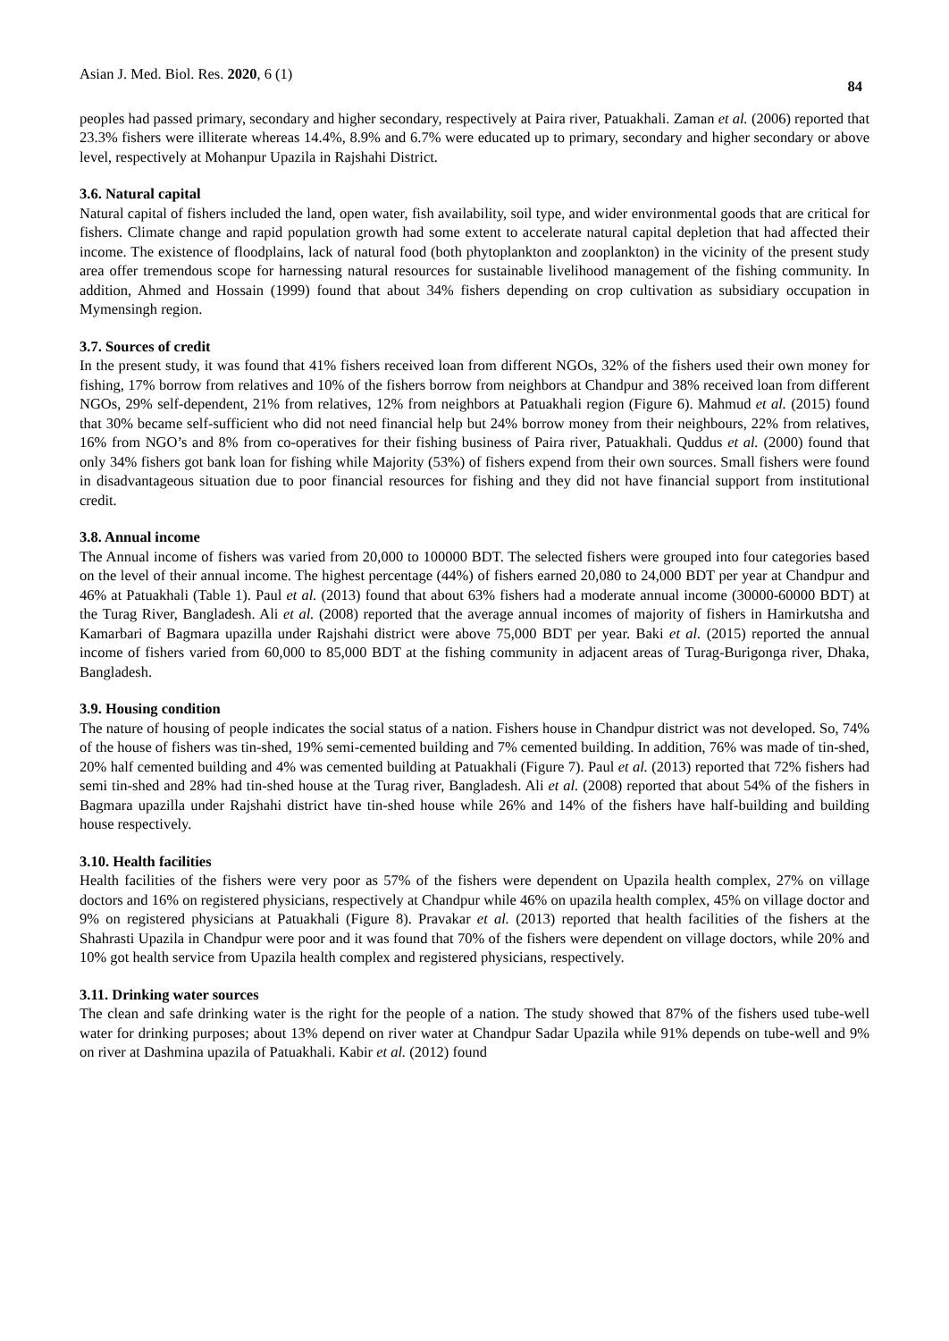Asian J. Med. Biol. Res. 2020, 6 (1) 84
peoples had passed primary, secondary and higher secondary, respectively at Paira river, Patuakhali. Zaman et al. (2006) reported that 23.3% fishers were illiterate whereas 14.4%, 8.9% and 6.7% were educated up to primary, secondary and higher secondary or above level, respectively at Mohanpur Upazila in Rajshahi District.
3.6. Natural capital
Natural capital of fishers included the land, open water, fish availability, soil type, and wider environmental goods that are critical for fishers. Climate change and rapid population growth had some extent to accelerate natural capital depletion that had affected their income. The existence of floodplains, lack of natural food (both phytoplankton and zooplankton) in the vicinity of the present study area offer tremendous scope for harnessing natural resources for sustainable livelihood management of the fishing community. In addition, Ahmed and Hossain (1999) found that about 34% fishers depending on crop cultivation as subsidiary occupation in Mymensingh region.
3.7. Sources of credit
In the present study, it was found that 41% fishers received loan from different NGOs, 32% of the fishers used their own money for fishing, 17% borrow from relatives and 10% of the fishers borrow from neighbors at Chandpur and 38% received loan from different NGOs, 29% self-dependent, 21% from relatives, 12% from neighbors at Patuakhali region (Figure 6). Mahmud et al. (2015) found that 30% became self-sufficient who did not need financial help but 24% borrow money from their neighbours, 22% from relatives, 16% from NGO’s and 8% from co-operatives for their fishing business of Paira river, Patuakhali. Quddus et al. (2000) found that only 34% fishers got bank loan for fishing while Majority (53%) of fishers expend from their own sources. Small fishers were found in disadvantageous situation due to poor financial resources for fishing and they did not have financial support from institutional credit.
3.8. Annual income
The Annual income of fishers was varied from 20,000 to 100000 BDT. The selected fishers were grouped into four categories based on the level of their annual income. The highest percentage (44%) of fishers earned 20,080 to 24,000 BDT per year at Chandpur and 46% at Patuakhali (Table 1). Paul et al. (2013) found that about 63% fishers had a moderate annual income (30000-60000 BDT) at the Turag River, Bangladesh. Ali et al. (2008) reported that the average annual incomes of majority of fishers in Hamirkutsha and Kamarbari of Bagmara upazilla under Rajshahi district were above 75,000 BDT per year. Baki et al. (2015) reported the annual income of fishers varied from 60,000 to 85,000 BDT at the fishing community in adjacent areas of Turag-Burigonga river, Dhaka, Bangladesh.
3.9. Housing condition
The nature of housing of people indicates the social status of a nation. Fishers house in Chandpur district was not developed. So, 74% of the house of fishers was tin-shed, 19% semi-cemented building and 7% cemented building. In addition, 76% was made of tin-shed, 20% half cemented building and 4% was cemented building at Patuakhali (Figure 7). Paul et al. (2013) reported that 72% fishers had semi tin-shed and 28% had tin-shed house at the Turag river, Bangladesh. Ali et al. (2008) reported that about 54% of the fishers in Bagmara upazilla under Rajshahi district have tin-shed house while 26% and 14% of the fishers have half-building and building house respectively.
3.10. Health facilities
Health facilities of the fishers were very poor as 57% of the fishers were dependent on Upazila health complex, 27% on village doctors and 16% on registered physicians, respectively at Chandpur while 46% on upazila health complex, 45% on village doctor and 9% on registered physicians at Patuakhali (Figure 8). Pravakar et al. (2013) reported that health facilities of the fishers at the Shahrasti Upazila in Chandpur were poor and it was found that 70% of the fishers were dependent on village doctors, while 20% and 10% got health service from Upazila health complex and registered physicians, respectively.
3.11. Drinking water sources
The clean and safe drinking water is the right for the people of a nation. The study showed that 87% of the fishers used tube-well water for drinking purposes; about 13% depend on river water at Chandpur Sadar Upazila while 91% depends on tube-well and 9% on river at Dashmina upazila of Patuakhali. Kabir et al. (2012) found